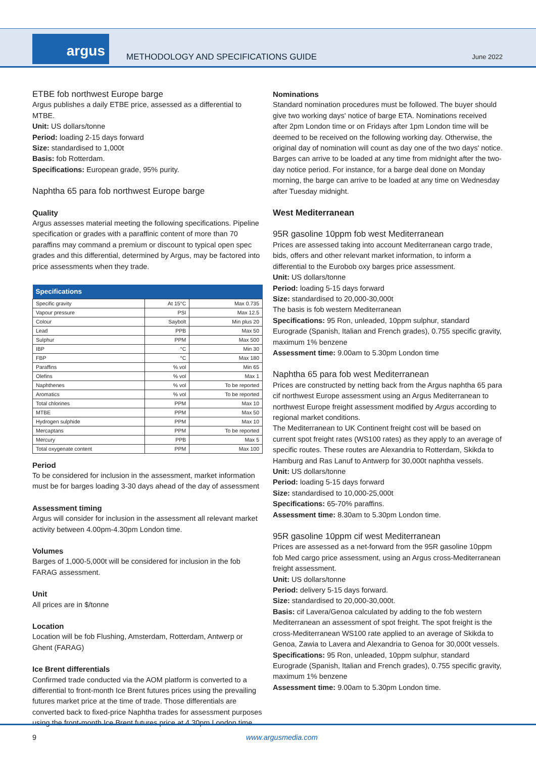argus
METHODOLOGY AND SPECIFICATIONS GUIDE
June 2022
ETBE fob northwest Europe barge
Argus publishes a daily ETBE price, assessed as a differential to MTBE.
Unit: US dollars/tonne
Period: loading 2-15 days forward
Size: standardised to 1,000t
Basis: fob Rotterdam.
Specifications: European grade, 95% purity.
Naphtha 65 para fob northwest Europe barge
Quality
Argus assesses material meeting the following specifications. Pipeline specification or grades with a paraffinic content of more than 70 paraffins may command a premium or discount to typical open spec grades and this differential, determined by Argus, may be factored into price assessments when they trade.
| Specifications | | |
| --- | --- | --- |
| Specific gravity | At 15°C | Max 0.735 |
| Vapour pressure | PSI | Max 12.5 |
| Colour | Saybolt | Min plus 20 |
| Lead | PPB | Max 50 |
| Sulphur | PPM | Max 500 |
| IBP | °C | Min 30 |
| FBP | °C | Max 180 |
| Paraffins | % vol | Min 65 |
| Olefins | % vol | Max 1 |
| Naphthenes | % vol | To be reported |
| Aromatics | % vol | To be reported |
| Total chlorines | PPM | Max 10 |
| MTBE | PPM | Max 50 |
| Hydrogen sulphide | PPM | Max 10 |
| Mercaptans | PPM | To be reported |
| Mercury | PPB | Max 5 |
| Total oxygenate content | PPM | Max 100 |
Period
To be considered for inclusion in the assessment, market information must be for barges loading 3-30 days ahead of the day of assessment
Assessment timing
Argus will consider for inclusion in the assessment all relevant market activity between 4.00pm-4.30pm London time.
Volumes
Barges of 1,000-5,000t will be considered for inclusion in the fob FARAG assessment.
Unit
All prices are in $/tonne
Location
Location will be fob Flushing, Amsterdam, Rotterdam, Antwerp or Ghent (FARAG)
Ice Brent differentials
Confirmed trade conducted via the AOM platform is converted to a differential to front-month Ice Brent futures prices using the prevailing futures market price at the time of trade. Those differentials are converted back to fixed-price Naphtha trades for assessment purposes using the front-month Ice Brent futures price at 4.30pm London time.
Nominations
Standard nomination procedures must be followed. The buyer should give two working days' notice of barge ETA. Nominations received after 2pm London time or on Fridays after 1pm London time will be deemed to be received on the following working day. Otherwise, the original day of nomination will count as day one of the two days' notice. Barges can arrive to be loaded at any time from midnight after the two-day notice period. For instance, for a barge deal done on Monday morning, the barge can arrive to be loaded at any time on Wednesday after Tuesday midnight.
West Mediterranean
95R gasoline 10ppm fob west Mediterranean
Prices are assessed taking into account Mediterranean cargo trade, bids, offers and other relevant market information, to inform a differential to the Eurobob oxy barges price assessment.
Unit: US dollars/tonne
Period: loading 5-15 days forward
Size: standardised to 20,000-30,000t
The basis is fob western Mediterranean
Specifications: 95 Ron, unleaded, 10ppm sulphur, standard Eurograde (Spanish, Italian and French grades), 0.755 specific gravity, maximum 1% benzene
Assessment time: 9.00am to 5.30pm London time
Naphtha 65 para fob west Mediterranean
Prices are constructed by netting back from the Argus naphtha 65 para cif northwest Europe assessment using an Argus Mediterranean to northwest Europe freight assessment modified by Argus according to regional market conditions.
The Mediterranean to UK Continent freight cost will be based on current spot freight rates (WS100 rates) as they apply to an average of specific routes. These routes are Alexandria to Rotterdam, Skikda to Hamburg and Ras Lanuf to Antwerp for 30,000t naphtha vessels.
Unit: US dollars/tonne
Period: loading 5-15 days forward
Size: standardised to 10,000-25,000t
Specifications: 65-70% paraffins.
Assessment time: 8.30am to 5.30pm London time.
95R gasoline 10ppm cif west Mediterranean
Prices are assessed as a net-forward from the 95R gasoline 10ppm fob Med cargo price assessment, using an Argus cross-Mediterranean freight assessment.
Unit: US dollars/tonne
Period: delivery 5-15 days forward.
Size: standardised to 20,000-30,000t.
Basis: cif Lavera/Genoa calculated by adding to the fob western Mediterranean an assessment of spot freight. The spot freight is the cross-Mediterranean WS100 rate applied to an average of Skikda to Genoa, Zawia to Lavera and Alexandria to Genoa for 30,000t vessels.
Specifications: 95 Ron, unleaded, 10ppm sulphur, standard Eurograde (Spanish, Italian and French grades), 0.755 specific gravity, maximum 1% benzene
Assessment time: 9.00am to 5.30pm London time.
9 www.argusmedia.com